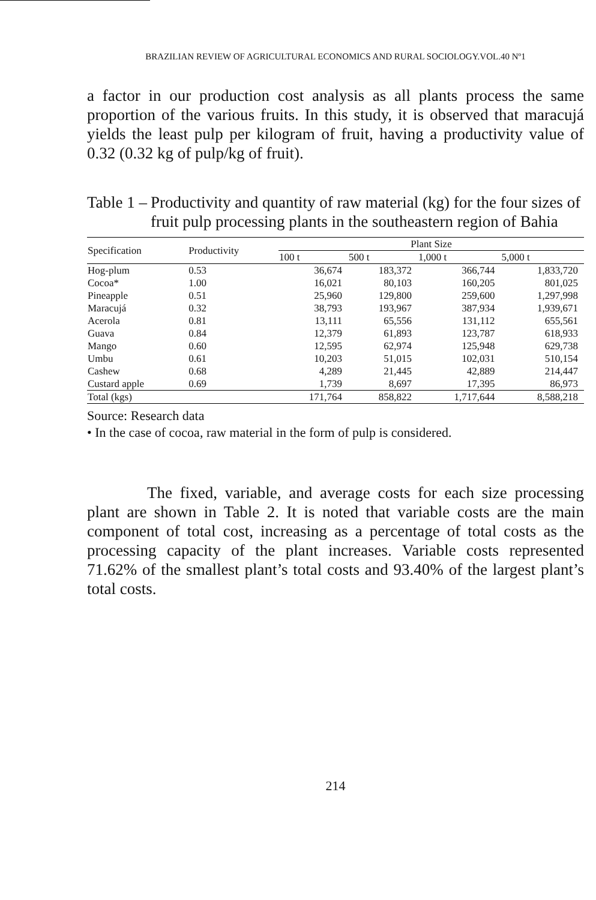BRAZILIAN REVIEW OF AGRICULTURAL ECONOMICS AND RURAL SOCIOLOGY.VOL.40 Nº1
a factor in our production cost analysis as all plants process the same proportion of the various fruits. In this study, it is observed that maracujá yields the least pulp per kilogram of fruit, having a productivity value of 0.32 (0.32 kg of pulp/kg of fruit).
Table 1 – Productivity and quantity of raw material (kg) for the four sizes of fruit pulp processing plants in the southeastern region of Bahia
| Specification | Productivity | Plant Size | | | |
| --- | --- | --- | --- | --- | --- |
| | | 100 t | 500 t | 1,000 t | 5,000 t |
| Hog-plum | 0.53 | 36,674 | 183,372 | 366,744 | 1,833,720 |
| Cocoa* | 1.00 | 16,021 | 80,103 | 160,205 | 801,025 |
| Pineapple | 0.51 | 25,960 | 129,800 | 259,600 | 1,297,998 |
| Maracujá | 0.32 | 38,793 | 193,967 | 387,934 | 1,939,671 |
| Acerola | 0.81 | 13,111 | 65,556 | 131,112 | 655,561 |
| Guava | 0.84 | 12,379 | 61,893 | 123,787 | 618,933 |
| Mango | 0.60 | 12,595 | 62,974 | 125,948 | 629,738 |
| Umbu | 0.61 | 10,203 | 51,015 | 102,031 | 510,154 |
| Cashew | 0.68 | 4,289 | 21,445 | 42,889 | 214,447 |
| Custard apple | 0.69 | 1,739 | 8,697 | 17,395 | 86,973 |
| Total (kgs) | | 171,764 | 858,822 | 1,717,644 | 8,588,218 |
Source: Research data
• In the case of cocoa, raw material in the form of pulp is considered.
The fixed, variable, and average costs for each size processing plant are shown in Table 2. It is noted that variable costs are the main component of total cost, increasing as a percentage of total costs as the processing capacity of the plant increases. Variable costs represented 71.62% of the smallest plant’s total costs and 93.40% of the largest plant’s total costs.
214